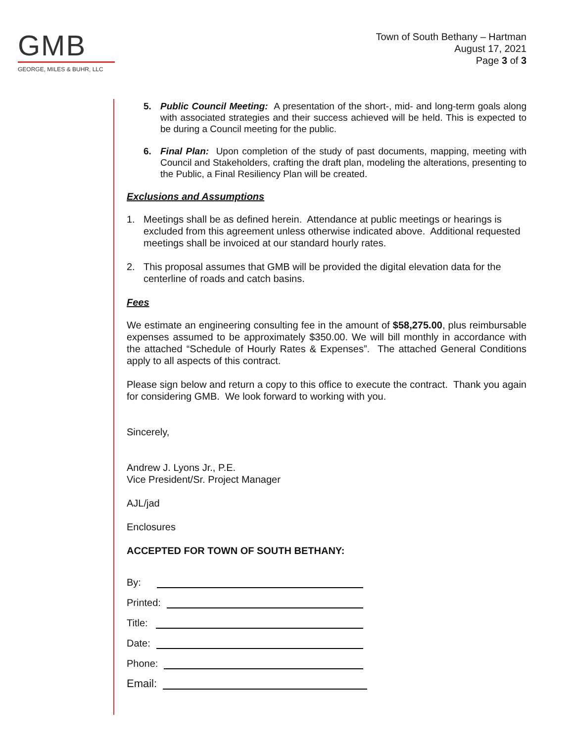GMB
GEORGE, MILES & BUHR, LLC
Town of South Bethany – Hartman
August 17, 2021
Page 3 of 3
5. Public Council Meeting: A presentation of the short-, mid- and long-term goals along with associated strategies and their success achieved will be held. This is expected to be during a Council meeting for the public.
6. Final Plan: Upon completion of the study of past documents, mapping, meeting with Council and Stakeholders, crafting the draft plan, modeling the alterations, presenting to the Public, a Final Resiliency Plan will be created.
Exclusions and Assumptions
1. Meetings shall be as defined herein. Attendance at public meetings or hearings is excluded from this agreement unless otherwise indicated above. Additional requested meetings shall be invoiced at our standard hourly rates.
2. This proposal assumes that GMB will be provided the digital elevation data for the centerline of roads and catch basins.
Fees
We estimate an engineering consulting fee in the amount of $58,275.00, plus reimbursable expenses assumed to be approximately $350.00. We will bill monthly in accordance with the attached “Schedule of Hourly Rates & Expenses”. The attached General Conditions apply to all aspects of this contract.
Please sign below and return a copy to this office to execute the contract. Thank you again for considering GMB. We look forward to working with you.
Sincerely,
Andrew J. Lyons Jr., P.E.
Vice President/Sr. Project Manager
AJL/jad
Enclosures
ACCEPTED FOR TOWN OF SOUTH BETHANY:
By:
Printed:
Title:
Date:
Phone:
Email: